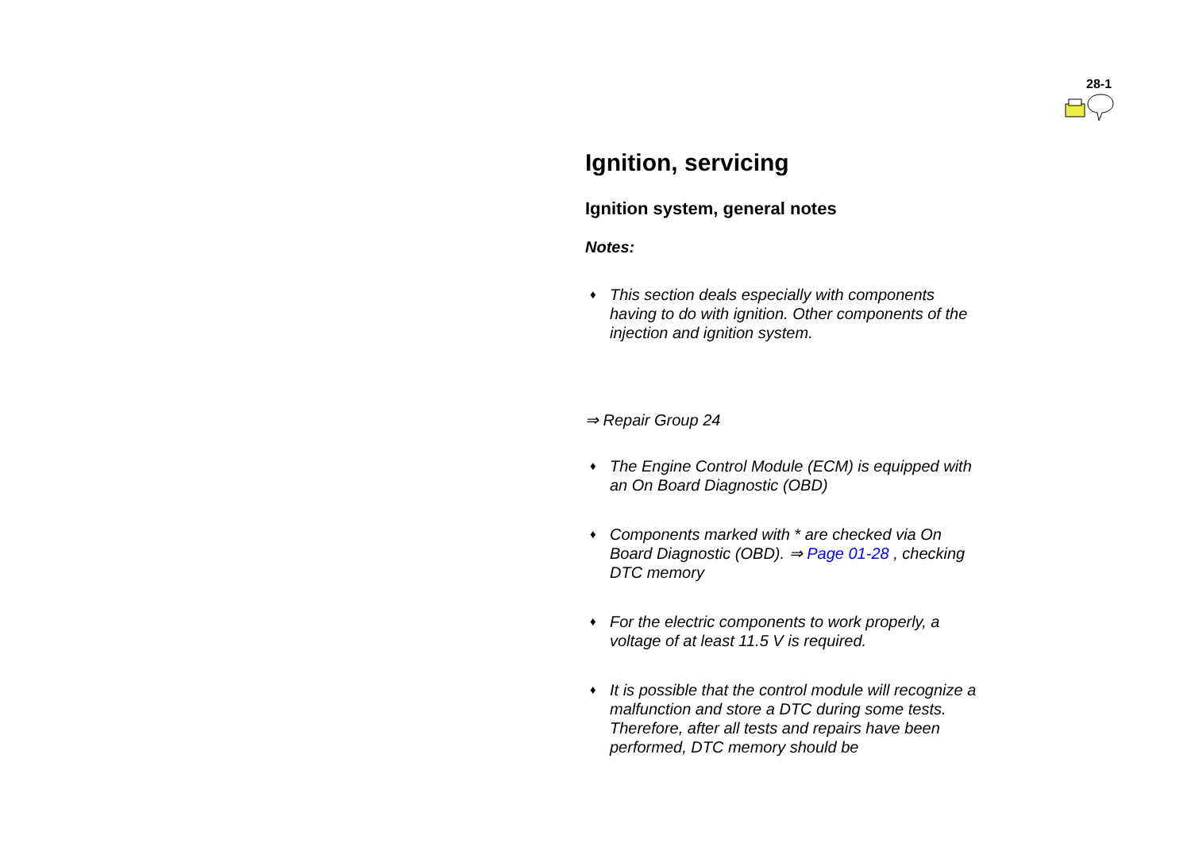28-1
Ignition, servicing
Ignition system, general notes
Notes:
♦
This section deals especially with components having to do with ignition. Other components of the injection and ignition system.
⇒ Repair Group 24
♦
The Engine Control Module (ECM) is equipped with an On Board Diagnostic (OBD)
♦
Components marked with * are checked via On Board Diagnostic (OBD). ⇒ Page 01-28 , checking DTC memory
♦
For the electric components to work properly, a voltage of at least 11.5 V is required.
♦
It is possible that the control module will recognize a malfunction and store a DTC during some tests. Therefore, after all tests and repairs have been performed, DTC memory should be